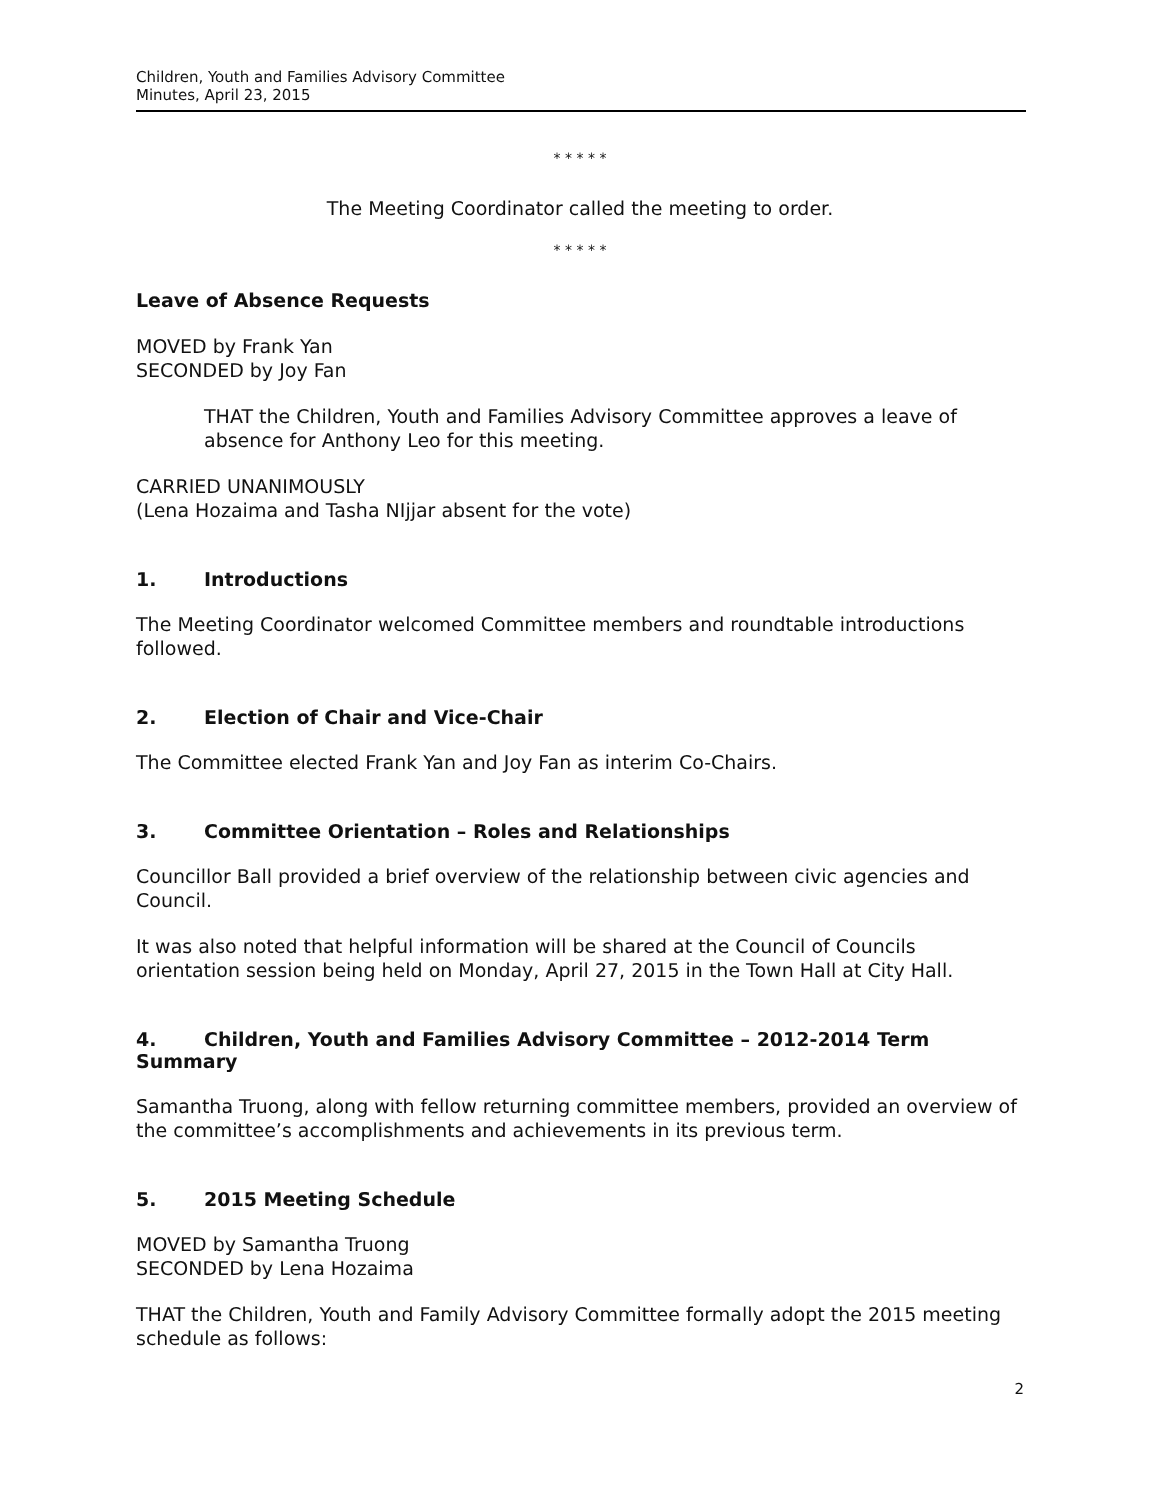Children, Youth and Families Advisory Committee
Minutes, April 23, 2015
* * * * *
The Meeting Coordinator called the meeting to order.
* * * * *
Leave of Absence Requests
MOVED by Frank Yan
SECONDED by Joy Fan
THAT the Children, Youth and Families Advisory Committee approves a leave of absence for Anthony Leo for this meeting.
CARRIED UNANIMOUSLY
(Lena Hozaima and Tasha NIjjar absent for the vote)
1. Introductions
The Meeting Coordinator welcomed Committee members and roundtable introductions followed.
2. Election of Chair and Vice-Chair
The Committee elected Frank Yan and Joy Fan as interim Co-Chairs.
3. Committee Orientation – Roles and Relationships
Councillor Ball provided a brief overview of the relationship between civic agencies and Council.
It was also noted that helpful information will be shared at the Council of Councils orientation session being held on Monday, April 27, 2015 in the Town Hall at City Hall.
4. Children, Youth and Families Advisory Committee – 2012-2014 Term Summary
Samantha Truong, along with fellow returning committee members, provided an overview of the committee’s accomplishments and achievements in its previous term.
5. 2015 Meeting Schedule
MOVED by Samantha Truong
SECONDED by Lena Hozaima
THAT the Children, Youth and Family Advisory Committee formally adopt the 2015 meeting schedule as follows:
2